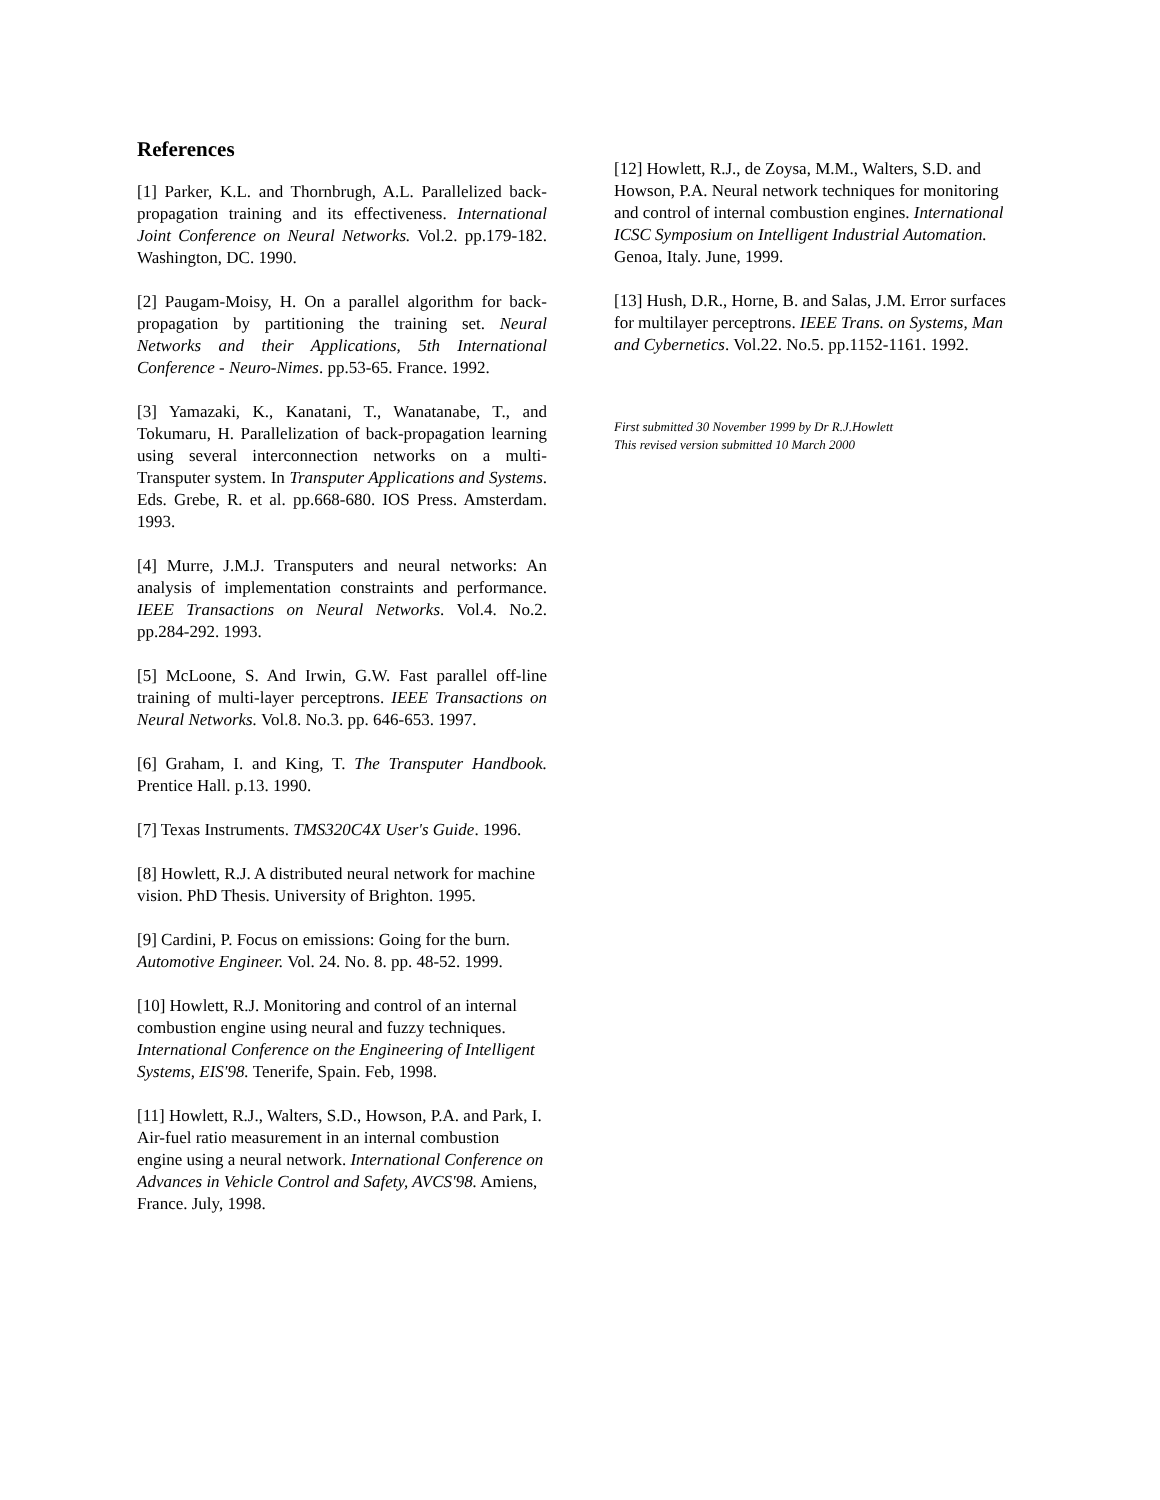References
[1] Parker, K.L. and Thornbrugh, A.L. Parallelized back-propagation training and its effectiveness. International Joint Conference on Neural Networks. Vol.2. pp.179-182. Washington, DC. 1990.
[2] Paugam-Moisy, H. On a parallel algorithm for back-propagation by partitioning the training set. Neural Networks and their Applications, 5th International Conference - Neuro-Nimes. pp.53-65. France. 1992.
[3] Yamazaki, K., Kanatani, T., Wanatanabe, T., and Tokumaru, H. Parallelization of back-propagation learning using several interconnection networks on a multi-Transputer system. In Transputer Applications and Systems. Eds. Grebe, R. et al. pp.668-680. IOS Press. Amsterdam. 1993.
[4] Murre, J.M.J. Transputers and neural networks: An analysis of implementation constraints and performance. IEEE Transactions on Neural Networks. Vol.4. No.2. pp.284-292. 1993.
[5] McLoone, S. And Irwin, G.W. Fast parallel off-line training of multi-layer perceptrons. IEEE Transactions on Neural Networks. Vol.8. No.3. pp. 646-653. 1997.
[6] Graham, I. and King, T. The Transputer Handbook. Prentice Hall. p.13. 1990.
[7] Texas Instruments. TMS320C4X User's Guide. 1996.
[8] Howlett, R.J. A distributed neural network for machine vision. PhD Thesis. University of Brighton. 1995.
[9] Cardini, P. Focus on emissions: Going for the burn. Automotive Engineer. Vol. 24. No. 8. pp. 48-52. 1999.
[10] Howlett, R.J. Monitoring and control of an internal combustion engine using neural and fuzzy techniques. International Conference on the Engineering of Intelligent Systems, EIS'98. Tenerife, Spain. Feb, 1998.
[11] Howlett, R.J., Walters, S.D., Howson, P.A. and Park, I. Air-fuel ratio measurement in an internal combustion engine using a neural network. International Conference on Advances in Vehicle Control and Safety, AVCS'98. Amiens, France. July, 1998.
[12] Howlett, R.J., de Zoysa, M.M., Walters, S.D. and Howson, P.A. Neural network techniques for monitoring and control of internal combustion engines. International ICSC Symposium on Intelligent Industrial Automation. Genoa, Italy. June, 1999.
[13] Hush, D.R., Horne, B. and Salas, J.M. Error surfaces for multilayer perceptrons. IEEE Trans. on Systems, Man and Cybernetics. Vol.22. No.5. pp.1152-1161. 1992.
First submitted 30 November 1999 by Dr R.J.Howlett
This revised version submitted 10 March 2000